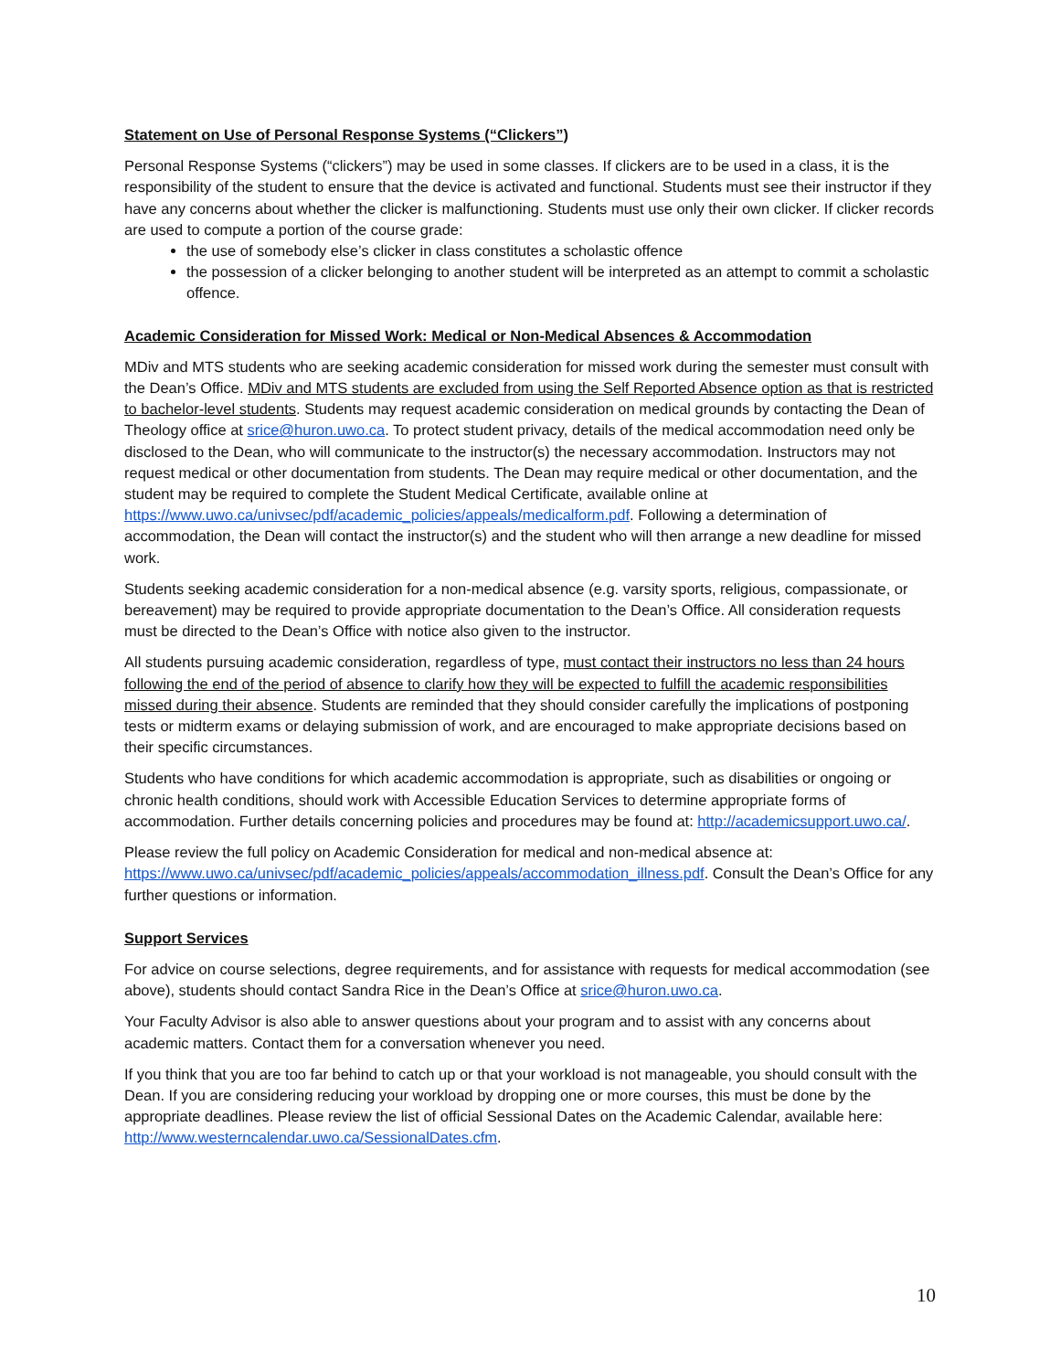Statement on Use of Personal Response Systems (“Clickers”)
Personal Response Systems (“clickers”) may be used in some classes. If clickers are to be used in a class, it is the responsibility of the student to ensure that the device is activated and functional. Students must see their instructor if they have any concerns about whether the clicker is malfunctioning. Students must use only their own clicker. If clicker records are used to compute a portion of the course grade:
the use of somebody else’s clicker in class constitutes a scholastic offence
the possession of a clicker belonging to another student will be interpreted as an attempt to commit a scholastic offence.
Academic Consideration for Missed Work: Medical or Non-Medical Absences & Accommodation
MDiv and MTS students who are seeking academic consideration for missed work during the semester must consult with the Dean’s Office. MDiv and MTS students are excluded from using the Self Reported Absence option as that is restricted to bachelor-level students. Students may request academic consideration on medical grounds by contacting the Dean of Theology office at srice@huron.uwo.ca. To protect student privacy, details of the medical accommodation need only be disclosed to the Dean, who will communicate to the instructor(s) the necessary accommodation. Instructors may not request medical or other documentation from students. The Dean may require medical or other documentation, and the student may be required to complete the Student Medical Certificate, available online at https://www.uwo.ca/univsec/pdf/academic_policies/appeals/medicalform.pdf. Following a determination of accommodation, the Dean will contact the instructor(s) and the student who will then arrange a new deadline for missed work.
Students seeking academic consideration for a non-medical absence (e.g. varsity sports, religious, compassionate, or bereavement) may be required to provide appropriate documentation to the Dean’s Office. All consideration requests must be directed to the Dean’s Office with notice also given to the instructor.
All students pursuing academic consideration, regardless of type, must contact their instructors no less than 24 hours following the end of the period of absence to clarify how they will be expected to fulfill the academic responsibilities missed during their absence. Students are reminded that they should consider carefully the implications of postponing tests or midterm exams or delaying submission of work, and are encouraged to make appropriate decisions based on their specific circumstances.
Students who have conditions for which academic accommodation is appropriate, such as disabilities or ongoing or chronic health conditions, should work with Accessible Education Services to determine appropriate forms of accommodation. Further details concerning policies and procedures may be found at: http://academicsupport.uwo.ca/.
Please review the full policy on Academic Consideration for medical and non-medical absence at: https://www.uwo.ca/univsec/pdf/academic_policies/appeals/accommodation_illness.pdf. Consult the Dean’s Office for any further questions or information.
Support Services
For advice on course selections, degree requirements, and for assistance with requests for medical accommodation (see above), students should contact Sandra Rice in the Dean’s Office at srice@huron.uwo.ca.
Your Faculty Advisor is also able to answer questions about your program and to assist with any concerns about academic matters. Contact them for a conversation whenever you need.
If you think that you are too far behind to catch up or that your workload is not manageable, you should consult with the Dean. If you are considering reducing your workload by dropping one or more courses, this must be done by the appropriate deadlines. Please review the list of official Sessional Dates on the Academic Calendar, available here: http://www.westerncalendar.uwo.ca/SessionalDates.cfm.
10